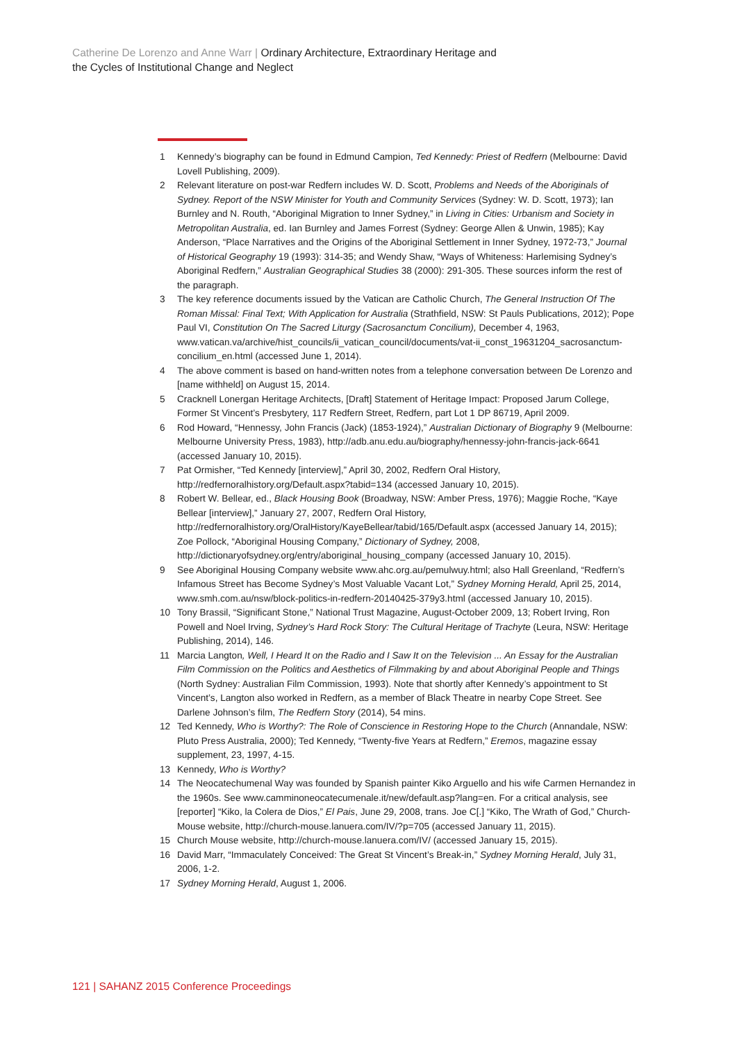Catherine De Lorenzo and Anne Warr | Ordinary Architecture, Extraordinary Heritage and
the Cycles of Institutional Change and Neglect
1 Kennedy’s biography can be found in Edmund Campion, Ted Kennedy: Priest of Redfern (Melbourne: David Lovell Publishing, 2009).
2 Relevant literature on post-war Redfern includes W. D. Scott, Problems and Needs of the Aboriginals of Sydney. Report of the NSW Minister for Youth and Community Services (Sydney: W. D. Scott, 1973); Ian Burnley and N. Routh, “Aboriginal Migration to Inner Sydney,” in Living in Cities: Urbanism and Society in Metropolitan Australia, ed. Ian Burnley and James Forrest (Sydney: George Allen & Unwin, 1985); Kay Anderson, “Place Narratives and the Origins of the Aboriginal Settlement in Inner Sydney, 1972-73,” Journal of Historical Geography 19 (1993): 314-35; and Wendy Shaw, “Ways of Whiteness: Harlemising Sydney’s Aboriginal Redfern,” Australian Geographical Studies 38 (2000): 291-305. These sources inform the rest of the paragraph.
3 The key reference documents issued by the Vatican are Catholic Church, The General Instruction Of The Roman Missal: Final Text; With Application for Australia (Strathfield, NSW: St Pauls Publications, 2012); Pope Paul VI, Constitution On The Sacred Liturgy (Sacrosanctum Concilium), December 4, 1963, www.vatican.va/archive/hist_councils/ii_vatican_council/documents/vat-ii_const_19631204_sacrosanctum-concilium_en.html (accessed June 1, 2014).
4 The above comment is based on hand-written notes from a telephone conversation between De Lorenzo and [name withheld] on August 15, 2014.
5 Cracknell Lonergan Heritage Architects, [Draft] Statement of Heritage Impact: Proposed Jarum College, Former St Vincent’s Presbytery, 117 Redfern Street, Redfern, part Lot 1 DP 86719, April 2009.
6 Rod Howard, “Hennessy, John Francis (Jack) (1853-1924),” Australian Dictionary of Biography 9 (Melbourne: Melbourne University Press, 1983), http://adb.anu.edu.au/biography/hennessy-john-francis-jack-6641 (accessed January 10, 2015).
7 Pat Ormisher, “Ted Kennedy [interview],” April 30, 2002, Redfern Oral History, http://redfernoralhistory.org/Default.aspx?tabid=134 (accessed January 10, 2015).
8 Robert W. Bellear, ed., Black Housing Book (Broadway, NSW: Amber Press, 1976); Maggie Roche, “Kaye Bellear [interview],” January 27, 2007, Redfern Oral History, http://redfernoralhistory.org/OralHistory/KayeBellear/tabid/165/Default.aspx (accessed January 14, 2015); Zoe Pollock, “Aboriginal Housing Company,” Dictionary of Sydney, 2008, http://dictionaryofsydney.org/entry/aboriginal_housing_company (accessed January 10, 2015).
9 See Aboriginal Housing Company website www.ahc.org.au/pemulwuy.html; also Hall Greenland, “Redfern’s Infamous Street has Become Sydney’s Most Valuable Vacant Lot,” Sydney Morning Herald, April 25, 2014, www.smh.com.au/nsw/block-politics-in-redfern-20140425-379y3.html (accessed January 10, 2015).
10 Tony Brassil, “Significant Stone,” National Trust Magazine, August-October 2009, 13; Robert Irving, Ron Powell and Noel Irving, Sydney’s Hard Rock Story: The Cultural Heritage of Trachyte (Leura, NSW: Heritage Publishing, 2014), 146.
11 Marcia Langton, Well, I Heard It on the Radio and I Saw It on the Television ... An Essay for the Australian Film Commission on the Politics and Aesthetics of Filmmaking by and about Aboriginal People and Things (North Sydney: Australian Film Commission, 1993). Note that shortly after Kennedy’s appointment to St Vincent’s, Langton also worked in Redfern, as a member of Black Theatre in nearby Cope Street. See Darlene Johnson’s film, The Redfern Story (2014), 54 mins.
12 Ted Kennedy, Who is Worthy?: The Role of Conscience in Restoring Hope to the Church (Annandale, NSW: Pluto Press Australia, 2000); Ted Kennedy, “Twenty-five Years at Redfern,” Eremos, magazine essay supplement, 23, 1997, 4-15.
13 Kennedy, Who is Worthy?
14 The Neocatechumenal Way was founded by Spanish painter Kiko Arguello and his wife Carmen Hernandez in the 1960s. See www.camminoneocatecumenale.it/new/default.asp?lang=en. For a critical analysis, see [reporter] “Kiko, la Colera de Dios,” El Pais, June 29, 2008, trans. Joe C[.] “Kiko, The Wrath of God,” Church-Mouse website, http://church-mouse.lanuera.com/IV/?p=705 (accessed January 11, 2015).
15 Church Mouse website, http://church-mouse.lanuera.com/IV/ (accessed January 15, 2015).
16 David Marr, “Immaculately Conceived: The Great St Vincent’s Break-in,” Sydney Morning Herald, July 31, 2006, 1-2.
17 Sydney Morning Herald, August 1, 2006.
121 | SAHANZ 2015 Conference Proceedings